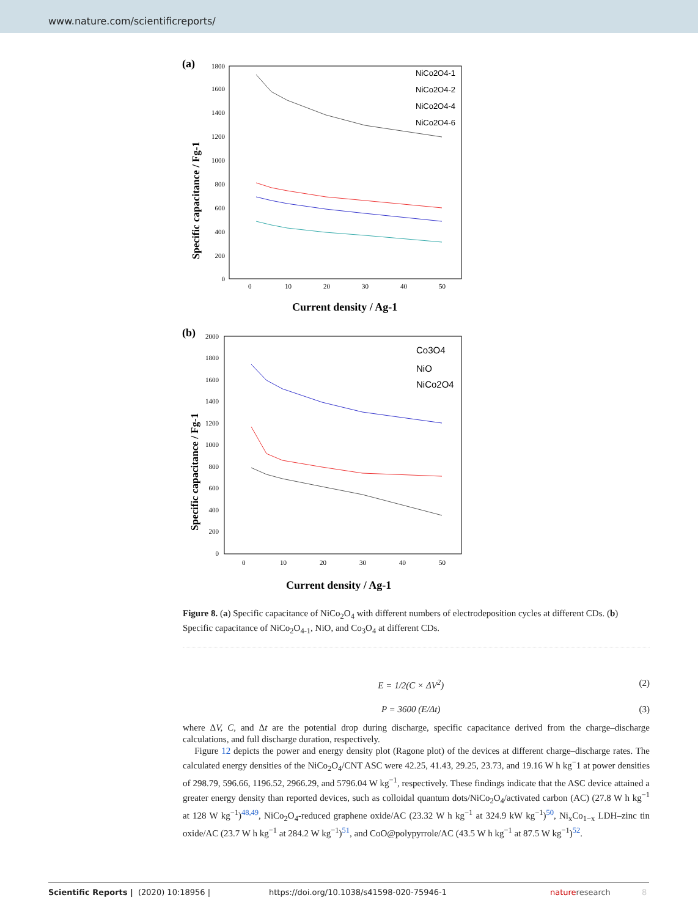www.nature.com/scientificreports/
(a)
1800
1600
1400
1200
1000
800
600
400
200
0
0
10
20
30
40
50
NiCo2O4-1
NiCo2O4-2
NiCo2O4-4
NiCo2O4-6
Specific capacitance / Fg-1
Current density / Ag-1
(b)
2000
1800
1600
1400
1200
1000
800
600
400
200
0
0
10
20
30
40
50
Co3O4
NiO
NiCo2O4
Specific capacitance / Fg-1
Current density / Ag-1
Figure 8. (a) Specific capacitance of NiCo<sub>2</sub>O<sub>4</sub> with different numbers of electrodeposition cycles at different CDs. (b) Specific capacitance of NiCo<sub>2</sub>O<sub>4-1</sub>, NiO, and Co<sub>3</sub>O<sub>4</sub> at different CDs.
E = 1/2(C × ΔV<sup>2</sup>) (2)
P = 3600 (E/Δt) (3)
where ΔV, C, and Δt are the potential drop during discharge, specific capacitance derived from the charge–discharge calculations, and full discharge duration, respectively.
Figure 12 depicts the power and energy density plot (Ragone plot) of the devices at different charge–discharge rates. The calculated energy densities of the NiCo<sub>2</sub>O<sub>4</sub>/CNT ASC were 42.25, 41.43, 29.25, 23.73, and 19.16 W h kg<sup>−</sup>1 at power densities of 298.79, 596.66, 1196.52, 2966.29, and 5796.04 W kg<sup>−1</sup>, respectively. These findings indicate that the ASC device attained a greater energy density than reported devices, such as colloidal quantum dots/NiCo<sub>2</sub>O<sub>4</sub>/activated carbon (AC) (27.8 W h kg<sup>−1</sup> at 128 W kg<sup>−1</sup>)<sup>48,49</sup>, NiCo<sub>2</sub>O<sub>4</sub>-reduced graphene oxide/AC (23.32 W h kg<sup>−1</sup> at 324.9 kW kg<sup>−1</sup>)<sup>50</sup>, Ni<sub>x</sub>Co<sub>1−x</sub> LDH–zinc tin oxide/AC (23.7 W h kg<sup>−1</sup> at 284.2 W kg<sup>−1</sup>)<sup>51</sup>, and CoO@polypyrrole/AC (43.5 W h kg<sup>−1</sup> at 87.5 W kg<sup>−1</sup>)<sup>52</sup>.
Scientific Reports | (2020) 10:18956 | https://doi.org/10.1038/s41598-020-75946-1 natureresearch 8